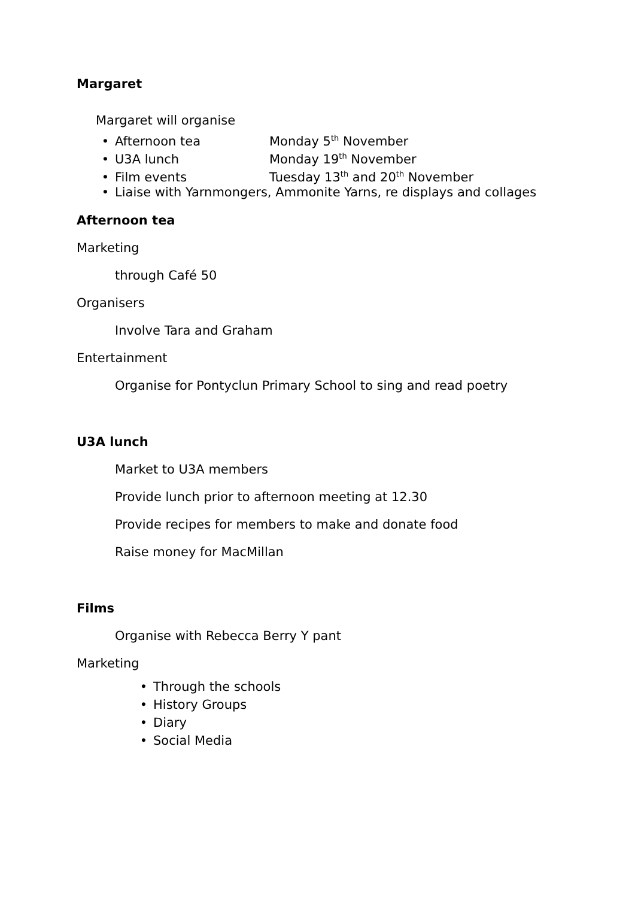Margaret
Margaret will organise
• Afternoon tea Monday 5<sup>th</sup> November
• U3A lunch Monday 19<sup>th</sup> November
• Film events Tuesday 13<sup>th</sup> and 20<sup>th</sup> November
• Liaise with Yarnmongers, Ammonite Yarns, re displays and collages
Afternoon tea
Marketing
through Café 50
Organisers
Involve Tara and Graham
Entertainment
Organise for Pontyclun Primary School to sing and read poetry
U3A lunch
Market to U3A members
Provide lunch prior to afternoon meeting at 12.30
Provide recipes for members to make and donate food
Raise money for MacMillan
Films
Organise with Rebecca Berry Y pant
Marketing
• Through the schools
• History Groups
• Diary
• Social Media